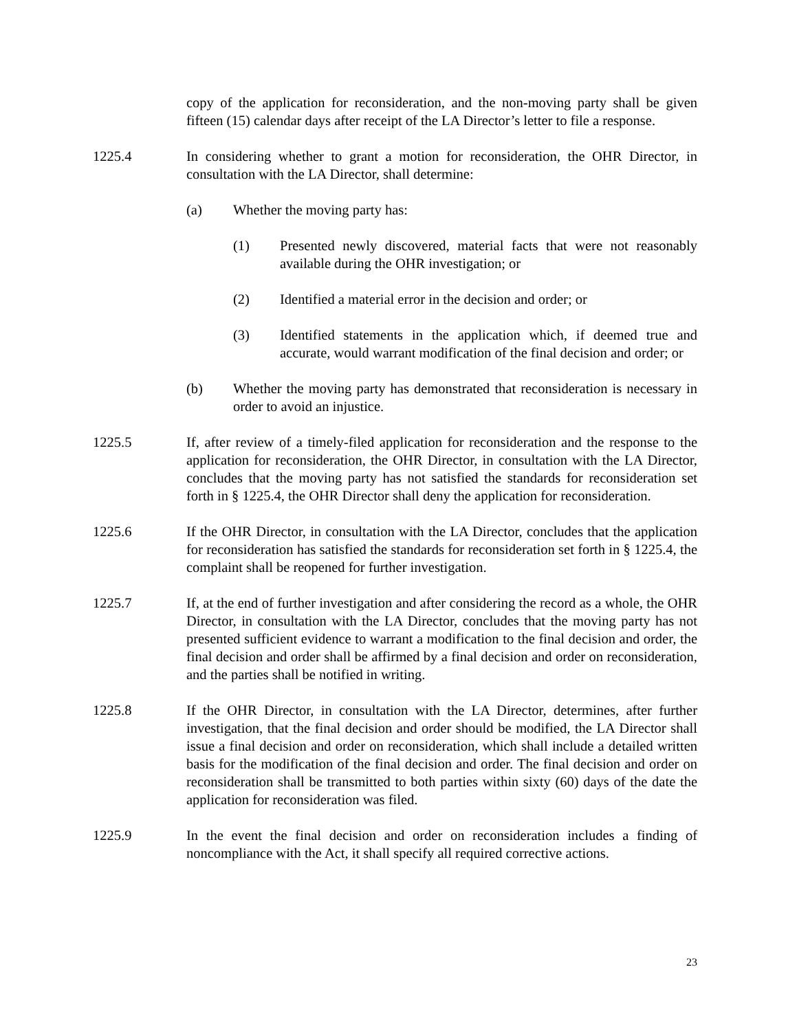copy of the application for reconsideration, and the non-moving party shall be given fifteen (15) calendar days after receipt of the LA Director’s letter to file a response.
1225.4 In considering whether to grant a motion for reconsideration, the OHR Director, in consultation with the LA Director, shall determine:
(a) Whether the moving party has:
(1) Presented newly discovered, material facts that were not reasonably available during the OHR investigation; or
(2) Identified a material error in the decision and order; or
(3) Identified statements in the application which, if deemed true and accurate, would warrant modification of the final decision and order; or
(b) Whether the moving party has demonstrated that reconsideration is necessary in order to avoid an injustice.
1225.5 If, after review of a timely-filed application for reconsideration and the response to the application for reconsideration, the OHR Director, in consultation with the LA Director, concludes that the moving party has not satisfied the standards for reconsideration set forth in § 1225.4, the OHR Director shall deny the application for reconsideration.
1225.6 If the OHR Director, in consultation with the LA Director, concludes that the application for reconsideration has satisfied the standards for reconsideration set forth in § 1225.4, the complaint shall be reopened for further investigation.
1225.7 If, at the end of further investigation and after considering the record as a whole, the OHR Director, in consultation with the LA Director, concludes that the moving party has not presented sufficient evidence to warrant a modification to the final decision and order, the final decision and order shall be affirmed by a final decision and order on reconsideration, and the parties shall be notified in writing.
1225.8 If the OHR Director, in consultation with the LA Director, determines, after further investigation, that the final decision and order should be modified, the LA Director shall issue a final decision and order on reconsideration, which shall include a detailed written basis for the modification of the final decision and order. The final decision and order on reconsideration shall be transmitted to both parties within sixty (60) days of the date the application for reconsideration was filed.
1225.9 In the event the final decision and order on reconsideration includes a finding of noncompliance with the Act, it shall specify all required corrective actions.
23